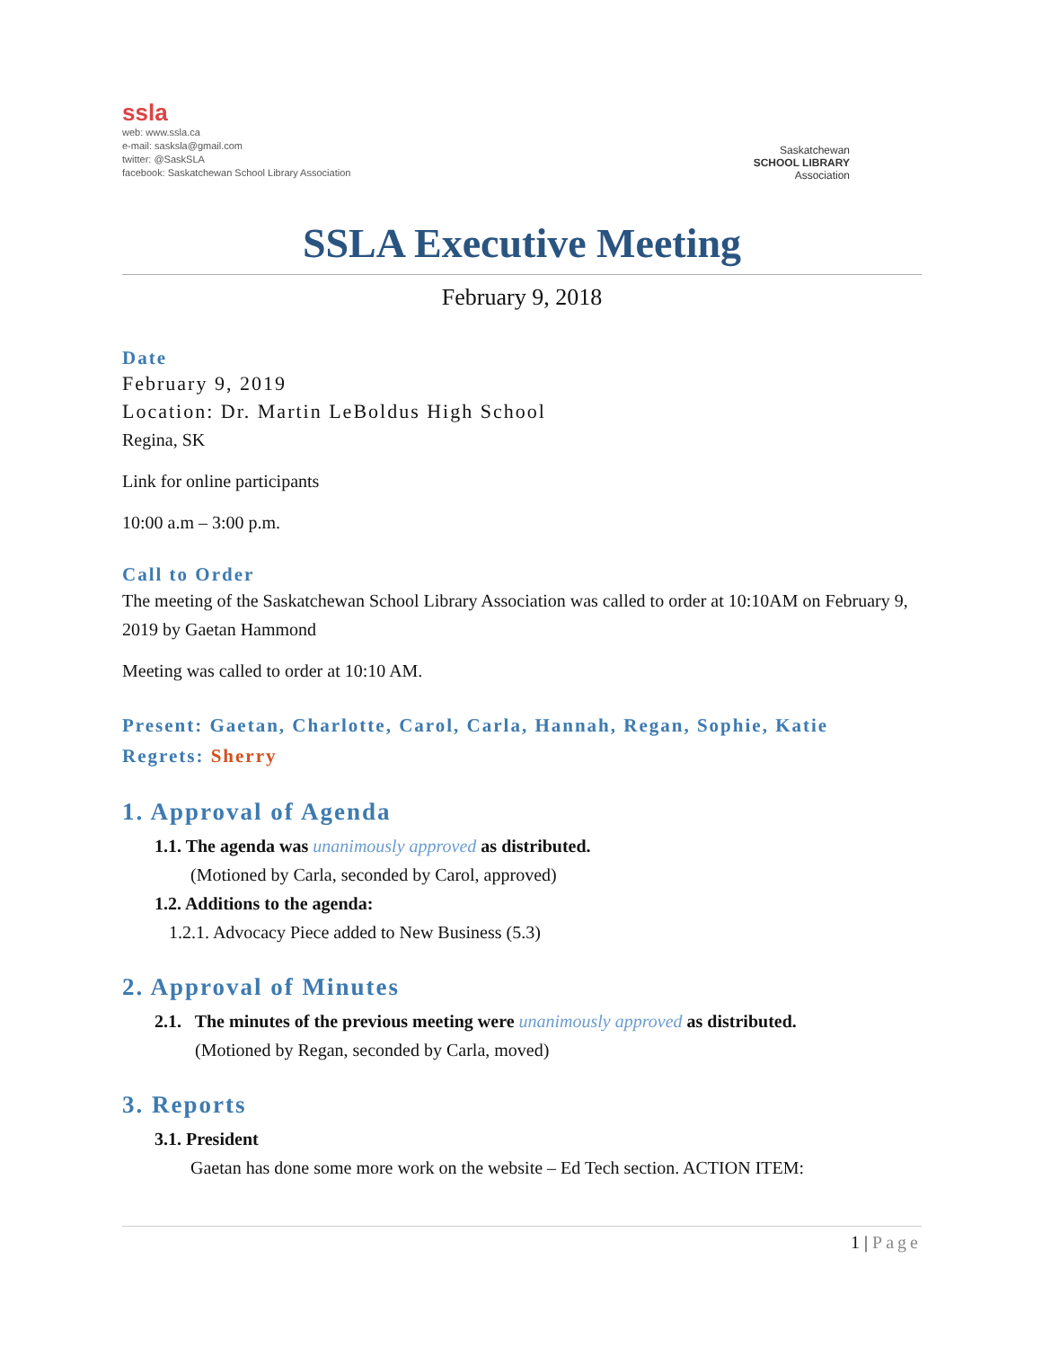ssla
web: www.ssla.ca
e-mail: sasksla@gmail.com
twitter: @SaskSLA
facebook: Saskatchewan School Library Association
Saskatchewan
SCHOOL LIBRARY
Association
SSLA Executive Meeting
February 9, 2018
Date
February 9, 2019
Location: Dr. Martin LeBoldus High School
Regina, SK
Link for online participants
10:00 a.m – 3:00 p.m.
Call to Order
The meeting of the Saskatchewan School Library Association was called to order at 10:10AM on February 9, 2019 by Gaetan Hammond
Meeting was called to order at 10:10 AM.
Present: Gaetan, Charlotte, Carol, Carla, Hannah, Regan, Sophie, Katie
Regrets: Sherry
1. Approval of Agenda
1.1. The agenda was unanimously approved as distributed.
(Motioned by Carla, seconded by Carol, approved)
1.2. Additions to the agenda:
1.2.1. Advocacy Piece added to New Business (5.3)
2. Approval of Minutes
2.1. The minutes of the previous meeting were unanimously approved as distributed.
(Motioned by Regan, seconded by Carla, moved)
3. Reports
3.1. President
Gaetan has done some more work on the website – Ed Tech section. ACTION ITEM:
1 | Page